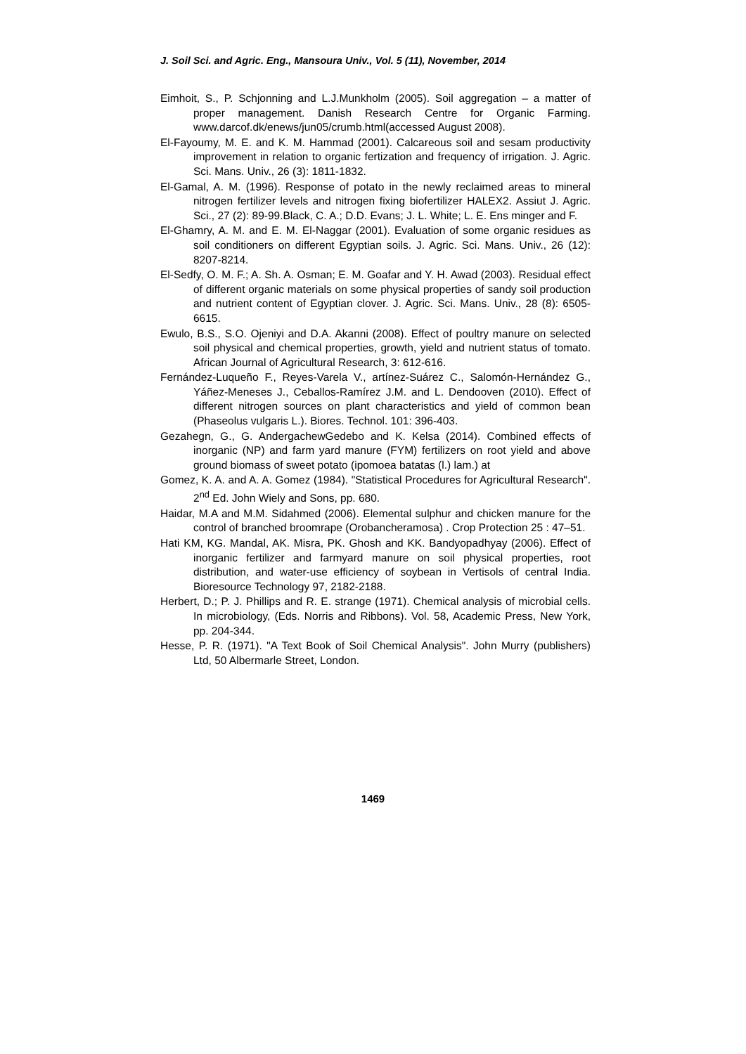J. Soil Sci. and Agric. Eng., Mansoura Univ., Vol. 5 (11), November, 2014
Eimhoit, S., P. Schjonning and L.J.Munkholm (2005). Soil aggregation – a matter of proper management. Danish Research Centre for Organic Farming. www.darcof.dk/enews/jun05/crumb.html(accessed August 2008).
El-Fayoumy, M. E. and K. M. Hammad (2001). Calcareous soil and sesam productivity improvement in relation to organic fertization and frequency of irrigation. J. Agric. Sci. Mans. Univ., 26 (3): 1811-1832.
El-Gamal, A. M. (1996). Response of potato in the newly reclaimed areas to mineral nitrogen fertilizer levels and nitrogen fixing biofertilizer HALEX2. Assiut J. Agric. Sci., 27 (2): 89-99.Black, C. A.; D.D. Evans; J. L. White; L. E. Ens minger and F.
El-Ghamry, A. M. and E. M. El-Naggar (2001). Evaluation of some organic residues as soil conditioners on different Egyptian soils. J. Agric. Sci. Mans. Univ., 26 (12): 8207-8214.
El-Sedfy, O. M. F.; A. Sh. A. Osman; E. M. Goafar and Y. H. Awad (2003). Residual effect of different organic materials on some physical properties of sandy soil production and nutrient content of Egyptian clover. J. Agric. Sci. Mans. Univ., 28 (8): 6505-6615.
Ewulo, B.S., S.O. Ojeniyi and D.A. Akanni (2008). Effect of poultry manure on selected soil physical and chemical properties, growth, yield and nutrient status of tomato. African Journal of Agricultural Research, 3: 612-616.
Fernández-Luqueño F., Reyes-Varela V., artínez-Suárez C., Salomón-Hernández G., Yáñez-Meneses J., Ceballos-Ramírez J.M. and L. Dendooven (2010). Effect of different nitrogen sources on plant characteristics and yield of common bean (Phaseolus vulgaris L.). Biores. Technol. 101: 396-403.
Gezahegn, G., G. AndergachewGedebo and K. Kelsa (2014). Combined effects of inorganic (NP) and farm yard manure (FYM) fertilizers on root yield and above ground biomass of sweet potato (ipomoea batatas (l.) lam.) at
Gomez, K. A. and A. A. Gomez (1984). "Statistical Procedures for Agricultural Research". 2<sup>nd</sup> Ed. John Wiely and Sons, pp. 680.
Haidar, M.A and M.M. Sidahmed (2006). Elemental sulphur and chicken manure for the control of branched broomrape (Orobancheramosa) . Crop Protection 25 : 47–51.
Hati KM, KG. Mandal, AK. Misra, PK. Ghosh and KK. Bandyopadhyay (2006). Effect of inorganic fertilizer and farmyard manure on soil physical properties, root distribution, and water-use efficiency of soybean in Vertisols of central India. Bioresource Technology 97, 2182-2188.
Herbert, D.; P. J. Phillips and R. E. strange (1971). Chemical analysis of microbial cells. In microbiology, (Eds. Norris and Ribbons). Vol. 58, Academic Press, New York, pp. 204-344.
Hesse, P. R. (1971). "A Text Book of Soil Chemical Analysis". John Murry (publishers) Ltd, 50 Albermarle Street, London.
1469